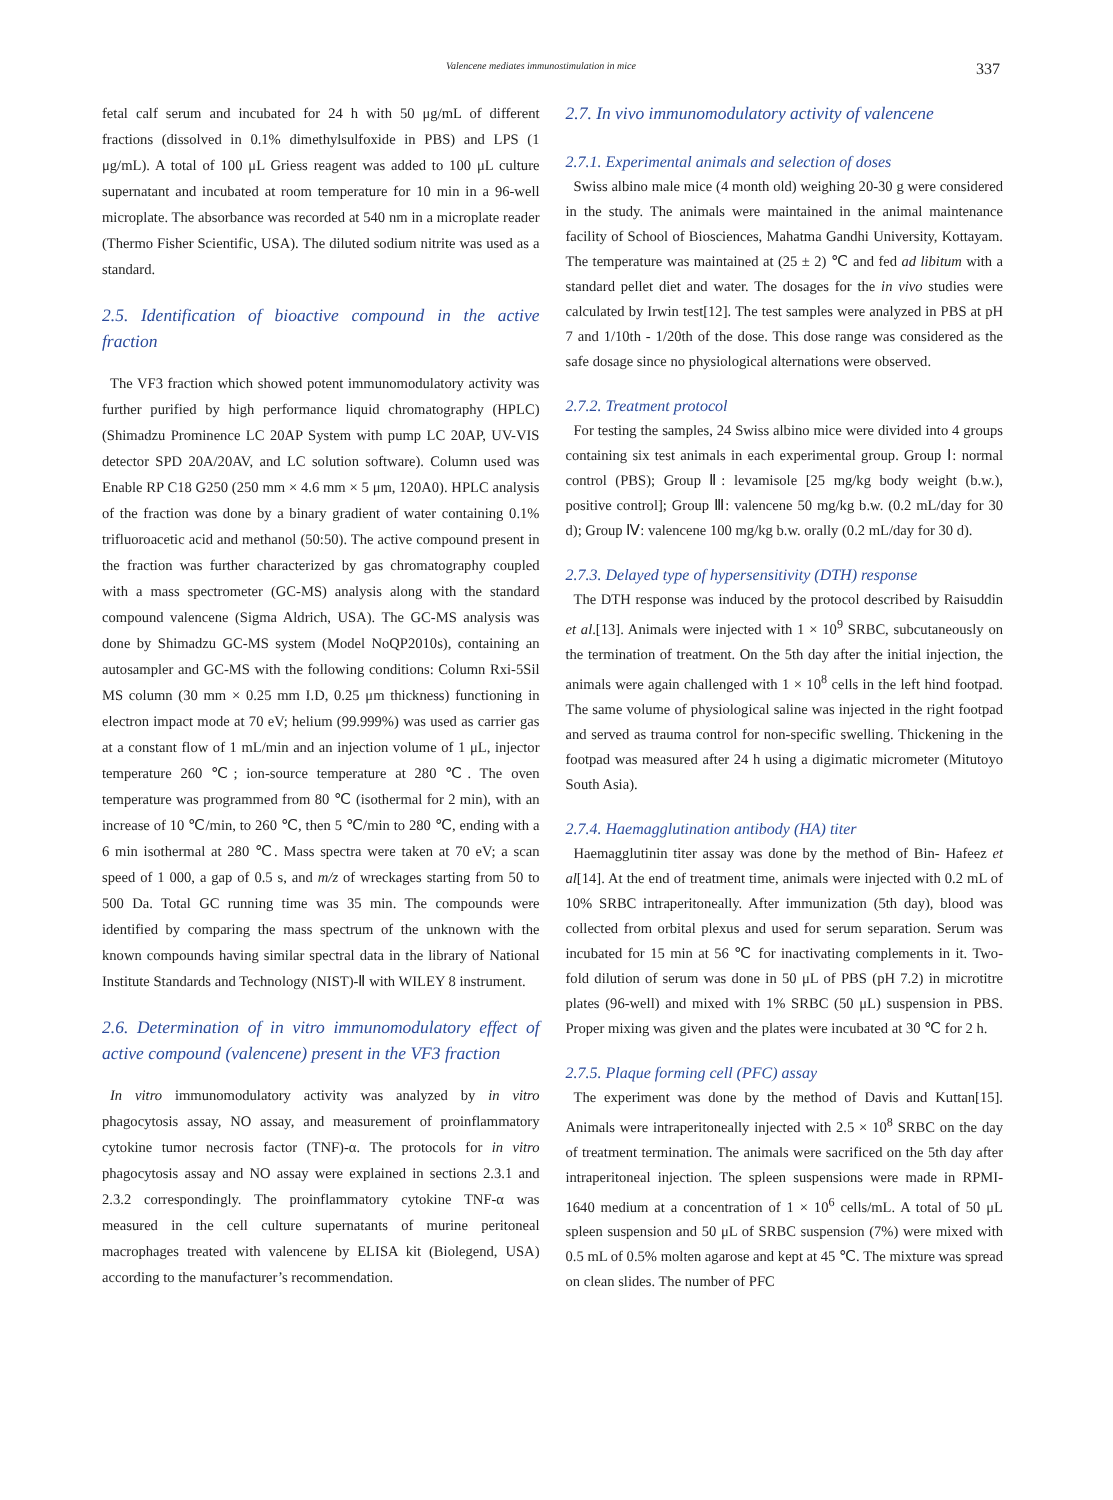Valencene mediates immunostimulation in mice 337
fetal calf serum and incubated for 24 h with 50 μg/mL of different fractions (dissolved in 0.1% dimethylsulfoxide in PBS) and LPS (1 μg/mL). A total of 100 μL Griess reagent was added to 100 μL culture supernatant and incubated at room temperature for 10 min in a 96-well microplate. The absorbance was recorded at 540 nm in a microplate reader (Thermo Fisher Scientific, USA). The diluted sodium nitrite was used as a standard.
2.5. Identification of bioactive compound in the active fraction
The VF3 fraction which showed potent immunomodulatory activity was further purified by high performance liquid chromatography (HPLC) (Shimadzu Prominence LC 20AP System with pump LC 20AP, UV-VIS detector SPD 20A/20AV, and LC solution software). Column used was Enable RP C18 G250 (250 mm × 4.6 mm × 5 μm, 120A0). HPLC analysis of the fraction was done by a binary gradient of water containing 0.1% trifluoroacetic acid and methanol (50:50). The active compound present in the fraction was further characterized by gas chromatography coupled with a mass spectrometer (GC-MS) analysis along with the standard compound valencene (Sigma Aldrich, USA). The GC-MS analysis was done by Shimadzu GC-MS system (Model NoQP2010s), containing an autosampler and GC-MS with the following conditions: Column Rxi-5Sil MS column (30 mm × 0.25 mm I.D, 0.25 μm thickness) functioning in electron impact mode at 70 eV; helium (99.999%) was used as carrier gas at a constant flow of 1 mL/min and an injection volume of 1 μL, injector temperature 260 ℃; ion-source temperature at 280 ℃. The oven temperature was programmed from 80 ℃ (isothermal for 2 min), with an increase of 10 ℃/min, to 260 ℃, then 5 ℃/min to 280 ℃, ending with a 6 min isothermal at 280 ℃. Mass spectra were taken at 70 eV; a scan speed of 1 000, a gap of 0.5 s, and m/z of wreckages starting from 50 to 500 Da. Total GC running time was 35 min. The compounds were identified by comparing the mass spectrum of the unknown with the known compounds having similar spectral data in the library of National Institute Standards and Technology (NIST)-Ⅱ with WILEY 8 instrument.
2.6. Determination of in vitro immunomodulatory effect of active compound (valencene) present in the VF3 fraction
In vitro immunomodulatory activity was analyzed by in vitro phagocytosis assay, NO assay, and measurement of proinflammatory cytokine tumor necrosis factor (TNF)-α. The protocols for in vitro phagocytosis assay and NO assay were explained in sections 2.3.1 and 2.3.2 correspondingly. The proinflammatory cytokine TNF-α was measured in the cell culture supernatants of murine peritoneal macrophages treated with valencene by ELISA kit (Biolegend, USA) according to the manufacturer’s recommendation.
2.7. In vivo immunomodulatory activity of valencene
2.7.1. Experimental animals and selection of doses
Swiss albino male mice (4 month old) weighing 20-30 g were considered in the study. The animals were maintained in the animal maintenance facility of School of Biosciences, Mahatma Gandhi University, Kottayam. The temperature was maintained at (25 ± 2) ℃ and fed ad libitum with a standard pellet diet and water. The dosages for the in vivo studies were calculated by Irwin test[12]. The test samples were analyzed in PBS at pH 7 and 1/10th - 1/20th of the dose. This dose range was considered as the safe dosage since no physiological alternations were observed.
2.7.2. Treatment protocol
For testing the samples, 24 Swiss albino mice were divided into 4 groups containing six test animals in each experimental group. Group Ⅰ: normal control (PBS); Group Ⅱ: levamisole [25 mg/kg body weight (b.w.), positive control]; Group Ⅲ: valencene 50 mg/kg b.w. (0.2 mL/day for 30 d); Group Ⅳ: valencene 100 mg/kg b.w. orally (0.2 mL/day for 30 d).
2.7.3. Delayed type of hypersensitivity (DTH) response
The DTH response was induced by the protocol described by Raisuddin et al.[13]. Animals were injected with 1 × 10<sup>9</sup> SRBC, subcutaneously on the termination of treatment. On the 5th day after the initial injection, the animals were again challenged with 1 × 10<sup>8</sup> cells in the left hind footpad. The same volume of physiological saline was injected in the right footpad and served as trauma control for non-specific swelling. Thickening in the footpad was measured after 24 h using a digimatic micrometer (Mitutoyo South Asia).
2.7.4. Haemagglutination antibody (HA) titer
Haemagglutinin titer assay was done by the method of Bin- Hafeez et al[14]. At the end of treatment time, animals were injected with 0.2 mL of 10% SRBC intraperitoneally. After immunization (5th day), blood was collected from orbital plexus and used for serum separation. Serum was incubated for 15 min at 56 ℃ for inactivating complements in it. Two-fold dilution of serum was done in 50 μL of PBS (pH 7.2) in microtitre plates (96-well) and mixed with 1% SRBC (50 μL) suspension in PBS. Proper mixing was given and the plates were incubated at 30 ℃ for 2 h.
2.7.5. Plaque forming cell (PFC) assay
The experiment was done by the method of Davis and Kuttan[15]. Animals were intraperitoneally injected with 2.5 × 10<sup>8</sup> SRBC on the day of treatment termination. The animals were sacrificed on the 5th day after intraperitoneal injection. The spleen suspensions were made in RPMI-1640 medium at a concentration of 1 × 10<sup>6</sup> cells/mL. A total of 50 μL spleen suspension and 50 μL of SRBC suspension (7%) were mixed with 0.5 mL of 0.5% molten agarose and kept at 45 ℃. The mixture was spread on clean slides. The number of PFC